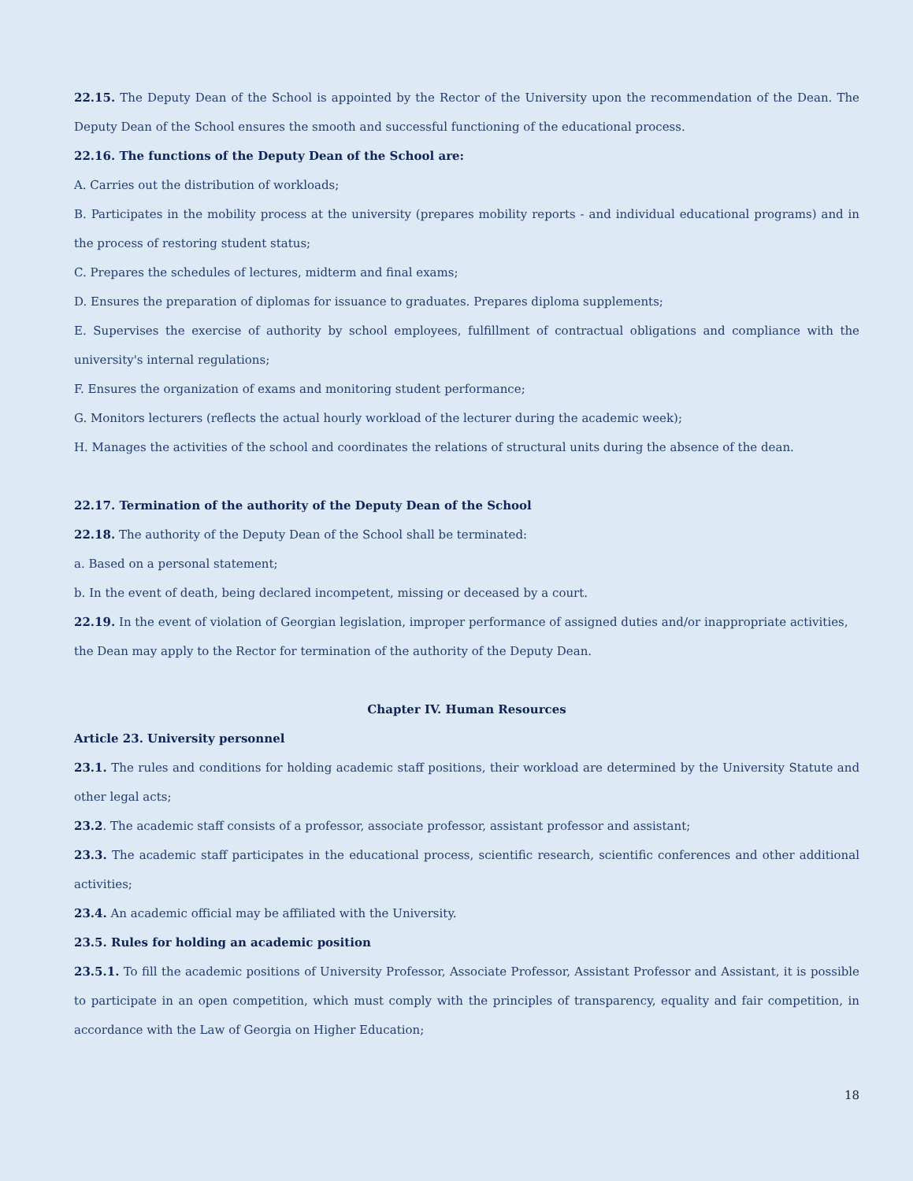22.15. The Deputy Dean of the School is appointed by the Rector of the University upon the recommendation of the Dean. The Deputy Dean of the School ensures the smooth and successful functioning of the educational process.
22.16. The functions of the Deputy Dean of the School are:
A. Carries out the distribution of workloads;
B. Participates in the mobility process at the university (prepares mobility reports - and individual educational programs) and in the process of restoring student status;
C. Prepares the schedules of lectures, midterm and final exams;
D. Ensures the preparation of diplomas for issuance to graduates. Prepares diploma supplements;
E. Supervises the exercise of authority by school employees, fulfillment of contractual obligations and compliance with the university's internal regulations;
F. Ensures the organization of exams and monitoring student performance;
G. Monitors lecturers (reflects the actual hourly workload of the lecturer during the academic week);
H. Manages the activities of the school and coordinates the relations of structural units during the absence of the dean.
22.17. Termination of the authority of the Deputy Dean of the School
22.18. The authority of the Deputy Dean of the School shall be terminated:
a. Based on a personal statement;
b. In the event of death, being declared incompetent, missing or deceased by a court.
22.19. In the event of violation of Georgian legislation, improper performance of assigned duties and/or inappropriate activities, the Dean may apply to the Rector for termination of the authority of the Deputy Dean.
Chapter IV. Human Resources
Article 23. University personnel
23.1. The rules and conditions for holding academic staff positions, their workload are determined by the University Statute and other legal acts;
23.2. The academic staff consists of a professor, associate professor, assistant professor and assistant;
23.3. The academic staff participates in the educational process, scientific research, scientific conferences and other additional activities;
23.4. An academic official may be affiliated with the University.
23.5. Rules for holding an academic position
23.5.1. To fill the academic positions of University Professor, Associate Professor, Assistant Professor and Assistant, it is possible to participate in an open competition, which must comply with the principles of transparency, equality and fair competition, in accordance with the Law of Georgia on Higher Education;
18